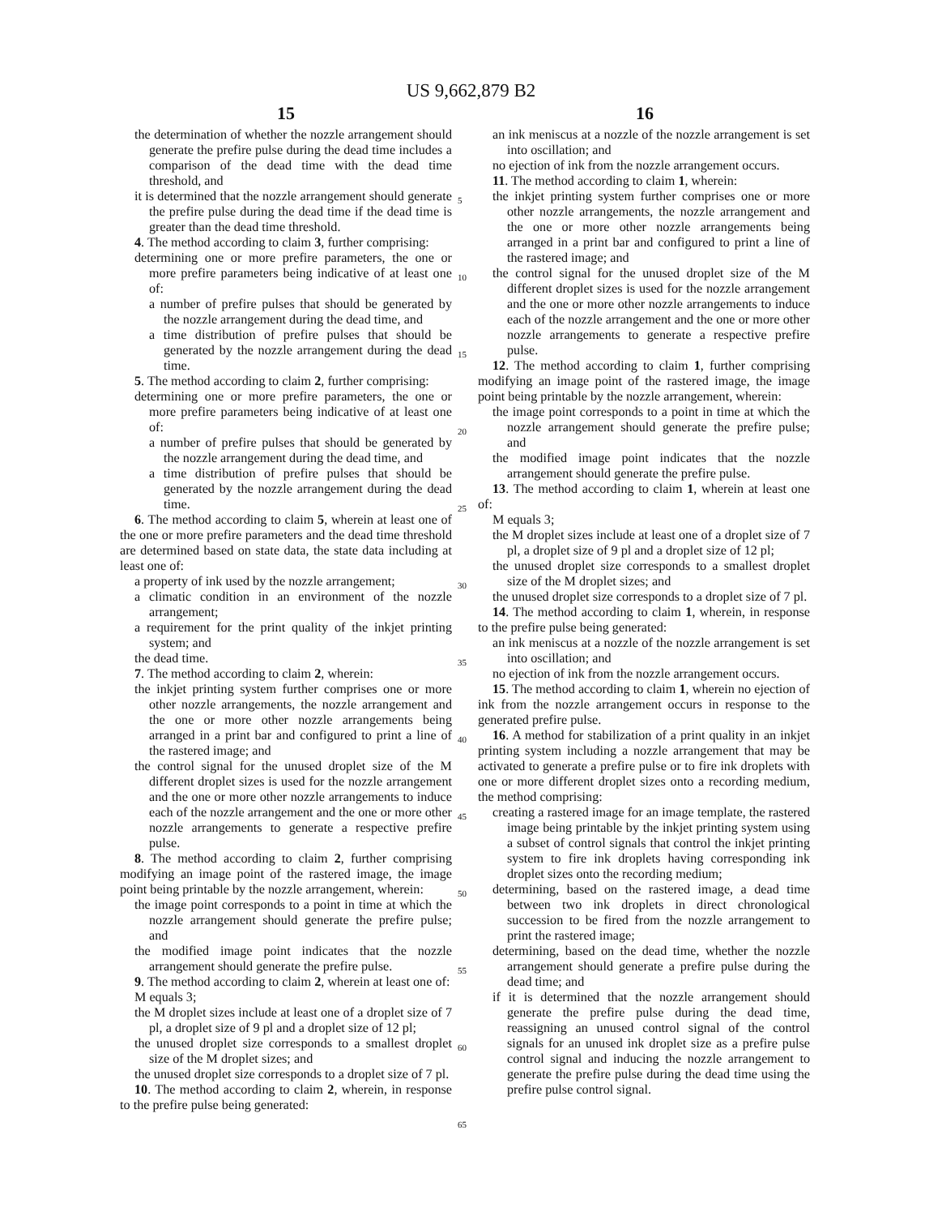US 9,662,879 B2
15 16
the determination of whether the nozzle arrangement should generate the prefire pulse during the dead time includes a comparison of the dead time with the dead time threshold, and
it is determined that the nozzle arrangement should generate the prefire pulse during the dead time if the dead time is greater than the dead time threshold.
4. The method according to claim 3, further comprising:
determining one or more prefire parameters, the one or more prefire parameters being indicative of at least one of:
a number of prefire pulses that should be generated by the nozzle arrangement during the dead time, and
a time distribution of prefire pulses that should be generated by the nozzle arrangement during the dead time.
5. The method according to claim 2, further comprising:
determining one or more prefire parameters, the one or more prefire parameters being indicative of at least one of:
a number of prefire pulses that should be generated by the nozzle arrangement during the dead time, and
a time distribution of prefire pulses that should be generated by the nozzle arrangement during the dead time.
6. The method according to claim 5, wherein at least one of the one or more prefire parameters and the dead time threshold are determined based on state data, the state data including at least one of:
a property of ink used by the nozzle arrangement;
a climatic condition in an environment of the nozzle arrangement;
a requirement for the print quality of the inkjet printing system; and
the dead time.
7. The method according to claim 2, wherein:
the inkjet printing system further comprises one or more other nozzle arrangements, the nozzle arrangement and the one or more other nozzle arrangements being arranged in a print bar and configured to print a line of the rastered image; and
the control signal for the unused droplet size of the M different droplet sizes is used for the nozzle arrangement and the one or more other nozzle arrangements to induce each of the nozzle arrangement and the one or more other nozzle arrangements to generate a respective prefire pulse.
8. The method according to claim 2, further comprising modifying an image point of the rastered image, the image point being printable by the nozzle arrangement, wherein:
the image point corresponds to a point in time at which the nozzle arrangement should generate the prefire pulse; and
the modified image point indicates that the nozzle arrangement should generate the prefire pulse.
9. The method according to claim 2, wherein at least one of:
M equals 3;
the M droplet sizes include at least one of a droplet size of 7 pl, a droplet size of 9 pl and a droplet size of 12 pl;
the unused droplet size corresponds to a smallest droplet size of the M droplet sizes; and
the unused droplet size corresponds to a droplet size of 7 pl.
10. The method according to claim 2, wherein, in response to the prefire pulse being generated:
an ink meniscus at a nozzle of the nozzle arrangement is set into oscillation; and
no ejection of ink from the nozzle arrangement occurs.
11. The method according to claim 1, wherein:
the inkjet printing system further comprises one or more other nozzle arrangements, the nozzle arrangement and the one or more other nozzle arrangements being arranged in a print bar and configured to print a line of the rastered image; and
the control signal for the unused droplet size of the M different droplet sizes is used for the nozzle arrangement and the one or more other nozzle arrangements to induce each of the nozzle arrangement and the one or more other nozzle arrangements to generate a respective prefire pulse.
12. The method according to claim 1, further comprising modifying an image point of the rastered image, the image point being printable by the nozzle arrangement, wherein:
the image point corresponds to a point in time at which the nozzle arrangement should generate the prefire pulse; and
the modified image point indicates that the nozzle arrangement should generate the prefire pulse.
13. The method according to claim 1, wherein at least one of:
M equals 3;
the M droplet sizes include at least one of a droplet size of 7 pl, a droplet size of 9 pl and a droplet size of 12 pl;
the unused droplet size corresponds to a smallest droplet size of the M droplet sizes; and
the unused droplet size corresponds to a droplet size of 7 pl.
14. The method according to claim 1, wherein, in response to the prefire pulse being generated:
an ink meniscus at a nozzle of the nozzle arrangement is set into oscillation; and
no ejection of ink from the nozzle arrangement occurs.
15. The method according to claim 1, wherein no ejection of ink from the nozzle arrangement occurs in response to the generated prefire pulse.
16. A method for stabilization of a print quality in an inkjet printing system including a nozzle arrangement that may be activated to generate a prefire pulse or to fire ink droplets with one or more different droplet sizes onto a recording medium, the method comprising:
creating a rastered image for an image template, the rastered image being printable by the inkjet printing system using a subset of control signals that control the inkjet printing system to fire ink droplets having corresponding ink droplet sizes onto the recording medium;
determining, based on the rastered image, a dead time between two ink droplets in direct chronological succession to be fired from the nozzle arrangement to print the rastered image;
determining, based on the dead time, whether the nozzle arrangement should generate a prefire pulse during the dead time; and
if it is determined that the nozzle arrangement should generate the prefire pulse during the dead time, reassigning an unused control signal of the control signals for an unused ink droplet size as a prefire pulse control signal and inducing the nozzle arrangement to generate the prefire pulse during the dead time using the prefire pulse control signal.
5
10
15
20
25
30
35
40
45
50
55
60
65